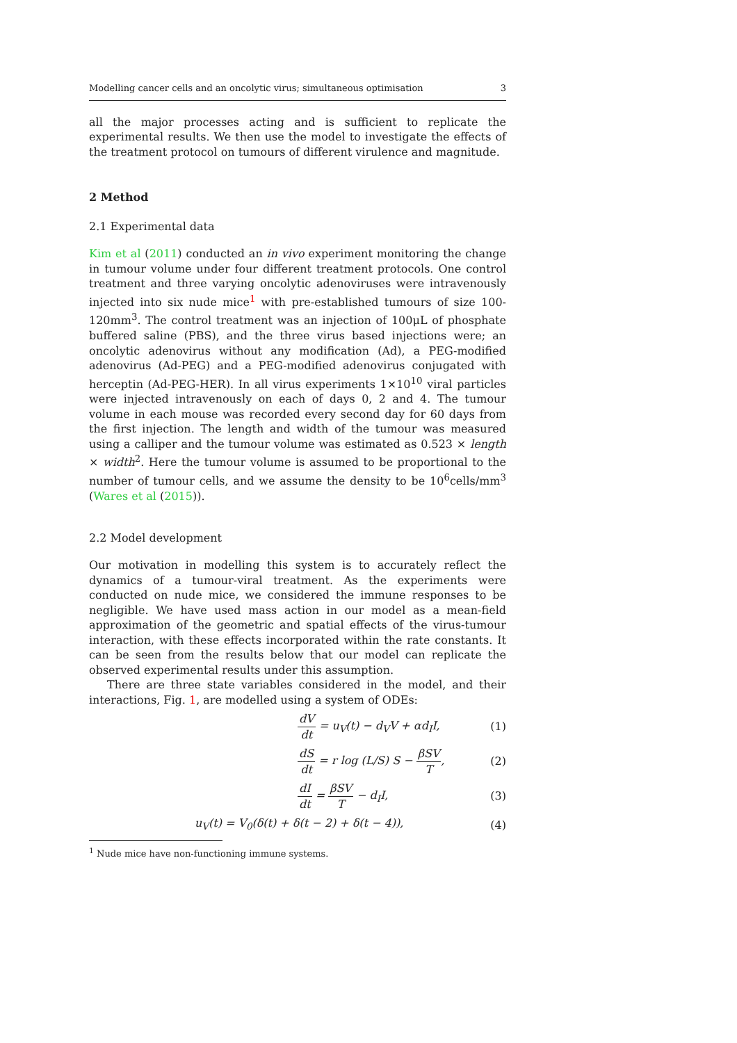Modelling cancer cells and an oncolytic virus; simultaneous optimisation 3
all the major processes acting and is sufficient to replicate the experimental results. We then use the model to investigate the effects of the treatment protocol on tumours of different virulence and magnitude.
2 Method
2.1 Experimental data
Kim et al (2011) conducted an in vivo experiment monitoring the change in tumour volume under four different treatment protocols. One control treatment and three varying oncolytic adenoviruses were intravenously injected into six nude mice<sup>1</sup> with pre-established tumours of size 100-120mm<sup>3</sup>. The control treatment was an injection of 100μL of phosphate buffered saline (PBS), and the three virus based injections were; an oncolytic adenovirus without any modification (Ad), a PEG-modified adenovirus (Ad-PEG) and a PEG-modified adenovirus conjugated with herceptin (Ad-PEG-HER). In all virus experiments 1×10<sup>10</sup> viral particles were injected intravenously on each of days 0, 2 and 4. The tumour volume in each mouse was recorded every second day for 60 days from the first injection. The length and width of the tumour was measured using a calliper and the tumour volume was estimated as 0.523 × length × width<sup>2</sup>. Here the tumour volume is assumed to be proportional to the number of tumour cells, and we assume the density to be 10<sup>6</sup>cells/mm<sup>3</sup> (Wares et al (2015)).
2.2 Model development
Our motivation in modelling this system is to accurately reflect the dynamics of a tumour-viral treatment. As the experiments were conducted on nude mice, we considered the immune responses to be negligible. We have used mass action in our model as a mean-field approximation of the geometric and spatial effects of the virus-tumour interaction, with these effects incorporated within the rate constants. It can be seen from the results below that our model can replicate the observed experimental results under this assumption.
There are three state variables considered in the model, and their interactions, Fig. 1, are modelled using a system of ODEs:
dV dt = u<sub>V</sub>(t) − d<sub>V</sub>V + αd<sub>I</sub>I, (1)
dS dt = r log (L/S) S − βSV T, (2)
dI dt = βSV T − d<sub>I</sub>I, (3)
u<sub>V</sub>(t) = V<sub>0</sub>(δ(t) + δ(t − 2) + δ(t − 4)), (4)
<sup>1</sup> Nude mice have non-functioning immune systems.